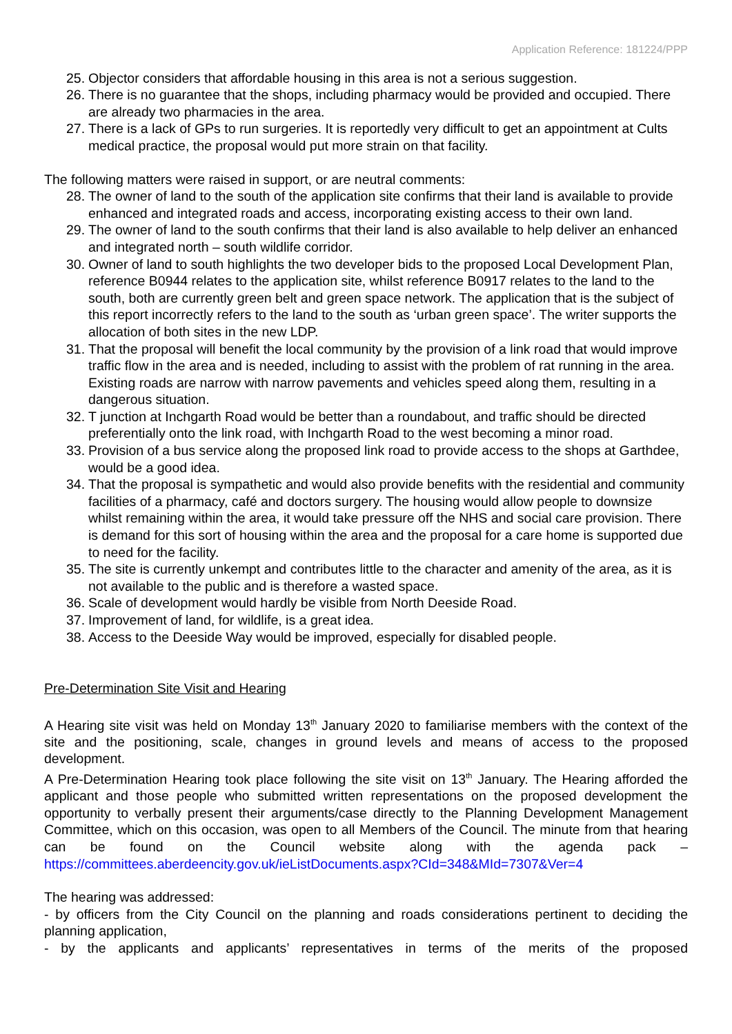Application Reference: 181224/PPP
25. Objector considers that affordable housing in this area is not a serious suggestion.
26. There is no guarantee that the shops, including pharmacy would be provided and occupied. There are already two pharmacies in the area.
27. There is a lack of GPs to run surgeries. It is reportedly very difficult to get an appointment at Cults medical practice, the proposal would put more strain on that facility.
The following matters were raised in support, or are neutral comments:
28. The owner of land to the south of the application site confirms that their land is available to provide enhanced and integrated roads and access, incorporating existing access to their own land.
29. The owner of land to the south confirms that their land is also available to help deliver an enhanced and integrated north – south wildlife corridor.
30. Owner of land to south highlights the two developer bids to the proposed Local Development Plan, reference B0944 relates to the application site, whilst reference B0917 relates to the land to the south, both are currently green belt and green space network. The application that is the subject of this report incorrectly refers to the land to the south as ‘urban green space’. The writer supports the allocation of both sites in the new LDP.
31. That the proposal will benefit the local community by the provision of a link road that would improve traffic flow in the area and is needed, including to assist with the problem of rat running in the area. Existing roads are narrow with narrow pavements and vehicles speed along them, resulting in a dangerous situation.
32. T junction at Inchgarth Road would be better than a roundabout, and traffic should be directed preferentially onto the link road, with Inchgarth Road to the west becoming a minor road.
33. Provision of a bus service along the proposed link road to provide access to the shops at Garthdee, would be a good idea.
34. That the proposal is sympathetic and would also provide benefits with the residential and community facilities of a pharmacy, café and doctors surgery. The housing would allow people to downsize whilst remaining within the area, it would take pressure off the NHS and social care provision. There is demand for this sort of housing within the area and the proposal for a care home is supported due to need for the facility.
35. The site is currently unkempt and contributes little to the character and amenity of the area, as it is not available to the public and is therefore a wasted space.
36. Scale of development would hardly be visible from North Deeside Road.
37. Improvement of land, for wildlife, is a great idea.
38. Access to the Deeside Way would be improved, especially for disabled people.
Pre-Determination Site Visit and Hearing
A Hearing site visit was held on Monday 13<sup>th</sup> January 2020 to familiarise members with the context of the site and the positioning, scale, changes in ground levels and means of access to the proposed development.
A Pre-Determination Hearing took place following the site visit on 13<sup>th</sup> January. The Hearing afforded the applicant and those people who submitted written representations on the proposed development the opportunity to verbally present their arguments/case directly to the Planning Development Management Committee, which on this occasion, was open to all Members of the Council. The minute from that hearing can be found on the Council website along with the agenda pack – https://committees.aberdeencity.gov.uk/ieListDocuments.aspx?CId=348&MId=7307&Ver=4
The hearing was addressed:
- by officers from the City Council on the planning and roads considerations pertinent to deciding the planning application,
- by the applicants and applicants’ representatives in terms of the merits of the proposed